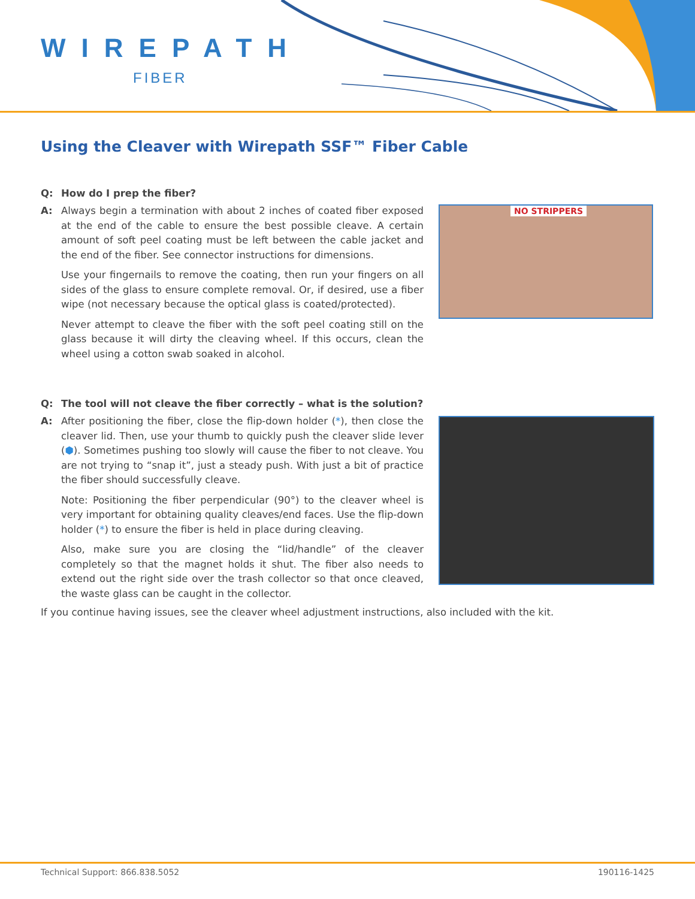WIREPATH
FIBER
Using the Cleaver with Wirepath SSF™ Fiber Cable
NO STRIPPERS
Q: How do I prep the fiber?
A: Always begin a termination with about 2 inches of coated fiber exposed at the end of the cable to ensure the best possible cleave. A certain amount of soft peel coating must be left between the cable jacket and the end of the fiber. See connector instructions for dimensions.
Use your fingernails to remove the coating, then run your fingers on all sides of the glass to ensure complete removal. Or, if desired, use a fiber wipe (not necessary because the optical glass is coated/protected).
Never attempt to cleave the fiber with the soft peel coating still on the glass because it will dirty the cleaving wheel. If this occurs, clean the wheel using a cotton swab soaked in alcohol.
Q: The tool will not cleave the fiber correctly – what is the solution?
A: After positioning the fiber, close the flip-down holder (*), then close the cleaver lid. Then, use your thumb to quickly push the cleaver slide lever (⬢). Sometimes pushing too slowly will cause the fiber to not cleave. You are not trying to “snap it”, just a steady push. With just a bit of practice the fiber should successfully cleave.
Note: Positioning the fiber perpendicular (90°) to the cleaver wheel is very important for obtaining quality cleaves/end faces. Use the flip-down holder (*) to ensure the fiber is held in place during cleaving.
Also, make sure you are closing the “lid/handle” of the cleaver completely so that the magnet holds it shut. The fiber also needs to extend out the right side over the trash collector so that once cleaved, the waste glass can be caught in the collector.
If you continue having issues, see the cleaver wheel adjustment instructions, also included with the kit.
Technical Support: 866.838.5052 190116-1425